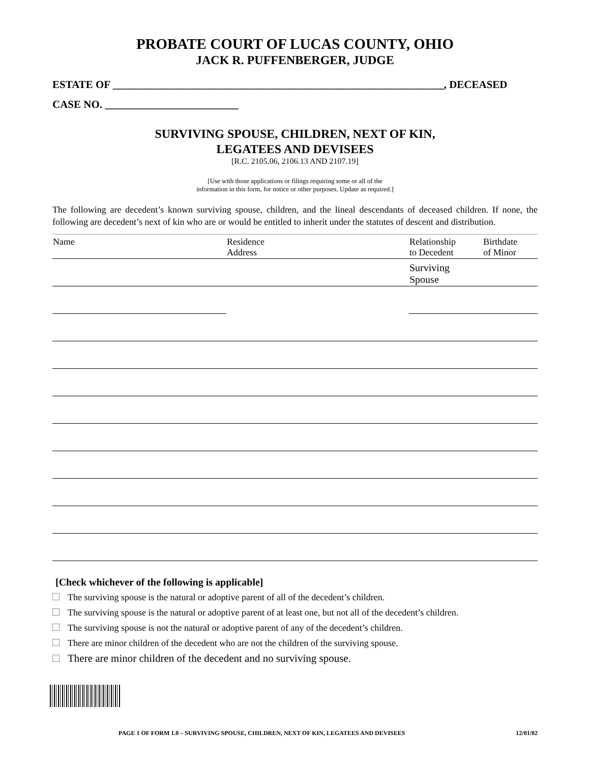PROBATE COURT OF LUCAS COUNTY, OHIO
JACK R. PUFFENBERGER, JUDGE
ESTATE OF ______________________________________________________________, DECEASED
CASE NO. _________________________
SURVIVING SPOUSE, CHILDREN, NEXT OF KIN,
LEGATEES AND DEVISEES
[R.C. 2105.06, 2106.13 AND 2107.19]
[Use with those applications or filings requiring some or all of the
information in this form, for notice or other purposes. Update as required.]
The following are decedent’s known surviving spouse, children, and the lineal descendants of deceased children. If none, the following are decedent’s next of kin who are or would be entitled to inherit under the statutes of descent and distribution.
| Name | Residence Address | Relationship to Decedent | Birthdate of Minor |
| --- | --- | --- | --- |
| | | Surviving Spouse | |
[Check whichever of the following is applicable]
The surviving spouse is the natural or adoptive parent of all of the decedent’s children.
The surviving spouse is the natural or adoptive parent of at least one, but not all of the decedent’s children.
The surviving spouse is not the natural or adoptive parent of any of the decedent’s children.
There are minor children of the decedent who are not the children of the surviving spouse.
There are minor children of the decedent and no surviving spouse.
PAGE 1 OF FORM 1.0 – SURVIVING SPOUSE, CHILDREN, NEXT OF KIN, LEGATEES AND DEVISEES 12/01/02